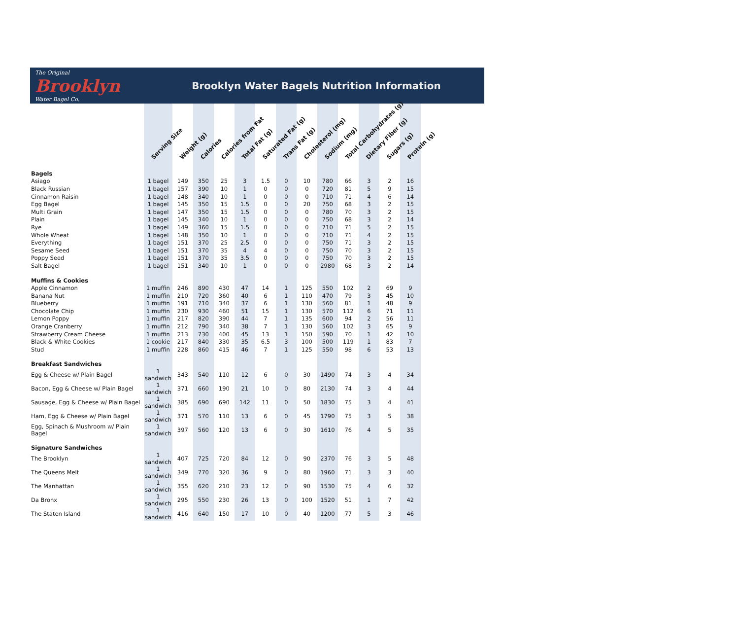The Original Brooklyn
Water Bagel Co.
Brooklyn Water Bagels Nutrition Information
| | Serving Size | Weight (g) | Calories | Calories from Fat | Total Fat (g) | Saturated Fat (g) | Trans Fat (g) | Cholesterol (mg) | Sodium (mg) | Total Carbohydrates (g) | Dietary Fiber (g) | Sugars (g) | Protein (g) |
| --- | --- | --- | --- | --- | --- | --- | --- | --- | --- | --- | --- | --- | --- |
| Bagels | | | | | | | | | | | | | |
| Asiago | 1 bagel | 149 | 350 | 25 | 3 | 1.5 | 0 | 10 | 780 | 66 | 3 | 2 | 16 |
| Black Russian | 1 bagel | 157 | 390 | 10 | 1 | 0 | 0 | 0 | 720 | 81 | 5 | 9 | 15 |
| Cinnamon Raisin | 1 bagel | 148 | 340 | 10 | 1 | 0 | 0 | 0 | 710 | 71 | 4 | 6 | 14 |
| Egg Bagel | 1 bagel | 145 | 350 | 15 | 1.5 | 0 | 0 | 20 | 750 | 68 | 3 | 2 | 15 |
| Multi Grain | 1 bagel | 147 | 350 | 15 | 1.5 | 0 | 0 | 0 | 780 | 70 | 3 | 2 | 15 |
| Plain | 1 bagel | 145 | 340 | 10 | 1 | 0 | 0 | 0 | 750 | 68 | 3 | 2 | 14 |
| Rye | 1 bagel | 149 | 360 | 15 | 1.5 | 0 | 0 | 0 | 710 | 71 | 5 | 2 | 15 |
| Whole Wheat | 1 bagel | 148 | 350 | 10 | 1 | 0 | 0 | 0 | 710 | 71 | 4 | 2 | 15 |
| Everything | 1 bagel | 151 | 370 | 25 | 2.5 | 0 | 0 | 0 | 750 | 71 | 3 | 2 | 15 |
| Sesame Seed | 1 bagel | 151 | 370 | 35 | 4 | 4 | 0 | 0 | 750 | 70 | 3 | 2 | 15 |
| Poppy Seed | 1 bagel | 151 | 370 | 35 | 3.5 | 0 | 0 | 0 | 750 | 70 | 3 | 2 | 15 |
| Salt Bagel | 1 bagel | 151 | 340 | 10 | 1 | 0 | 0 | 0 | 2980 | 68 | 3 | 2 | 14 |
| Muffins & Cookies | | | | | | | | | | | | | |
| Apple Cinnamon | 1 muffin | 246 | 890 | 430 | 47 | 14 | 1 | 125 | 550 | 102 | 2 | 69 | 9 |
| Banana Nut | 1 muffin | 210 | 720 | 360 | 40 | 6 | 1 | 110 | 470 | 79 | 3 | 45 | 10 |
| Blueberry | 1 muffin | 191 | 710 | 340 | 37 | 6 | 1 | 130 | 560 | 81 | 1 | 48 | 9 |
| Chocolate Chip | 1 muffin | 230 | 930 | 460 | 51 | 15 | 1 | 130 | 570 | 112 | 6 | 71 | 11 |
| Lemon Poppy | 1 muffin | 217 | 820 | 390 | 44 | 7 | 1 | 135 | 600 | 94 | 2 | 56 | 11 |
| Orange Cranberry | 1 muffin | 212 | 790 | 340 | 38 | 7 | 1 | 130 | 560 | 102 | 3 | 65 | 9 |
| Strawberry Cream Cheese | 1 muffin | 213 | 730 | 400 | 45 | 13 | 1 | 150 | 590 | 70 | 1 | 42 | 10 |
| Black & White Cookies | 1 cookie | 217 | 840 | 330 | 35 | 6.5 | 3 | 100 | 500 | 119 | 1 | 83 | 7 |
| Stud | 1 muffin | 228 | 860 | 415 | 46 | 7 | 1 | 125 | 550 | 98 | 6 | 53 | 13 |
| Breakfast Sandwiches | | | | | | | | | | | | | |
| Egg & Cheese w/ Plain Bagel | 1 sandwich | 343 | 540 | 110 | 12 | 6 | 0 | 30 | 1490 | 74 | 3 | 4 | 34 |
| Bacon, Egg & Cheese w/ Plain Bagel | 1 sandwich | 371 | 660 | 190 | 21 | 10 | 0 | 80 | 2130 | 74 | 3 | 4 | 44 |
| Sausage, Egg & Cheese w/ Plain Bagel | 1 sandwich | 385 | 690 | 690 | 142 | 11 | 0 | 50 | 1830 | 75 | 3 | 4 | 41 |
| Ham, Egg & Cheese w/ Plain Bagel | 1 sandwich | 371 | 570 | 110 | 13 | 6 | 0 | 45 | 1790 | 75 | 3 | 5 | 38 |
| Egg, Spinach & Mushroom w/ Plain Bagel | 1 sandwich | 397 | 560 | 120 | 13 | 6 | 0 | 30 | 1610 | 76 | 4 | 5 | 35 |
| Signature Sandwiches | | | | | | | | | | | | | |
| The Brooklyn | 1 sandwich | 407 | 725 | 720 | 84 | 12 | 0 | 90 | 2370 | 76 | 3 | 5 | 48 |
| The Queens Melt | 1 sandwich | 349 | 770 | 320 | 36 | 9 | 0 | 80 | 1960 | 71 | 3 | 3 | 40 |
| The Manhattan | 1 sandwich | 355 | 620 | 210 | 23 | 12 | 0 | 90 | 1530 | 75 | 4 | 6 | 32 |
| Da Bronx | 1 sandwich | 295 | 550 | 230 | 26 | 13 | 0 | 100 | 1520 | 51 | 1 | 7 | 42 |
| The Staten Island | 1 sandwich | 416 | 640 | 150 | 17 | 10 | 0 | 40 | 1200 | 77 | 5 | 3 | 46 |